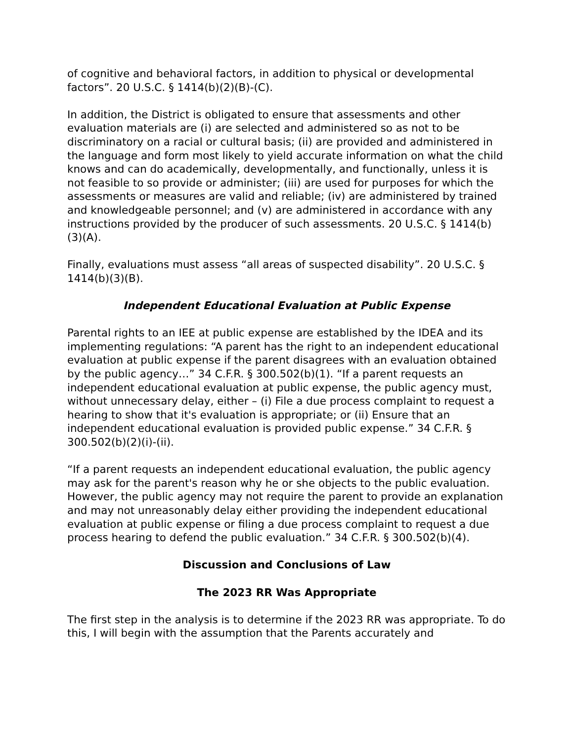of cognitive and behavioral factors, in addition to physical or developmental factors”. 20 U.S.C. § 1414(b)(2)(B)-(C).
In addition, the District is obligated to ensure that assessments and other evaluation materials are (i) are selected and administered so as not to be discriminatory on a racial or cultural basis; (ii) are provided and administered in the language and form most likely to yield accurate information on what the child knows and can do academically, developmentally, and functionally, unless it is not feasible to so provide or administer; (iii) are used for purposes for which the assessments or measures are valid and reliable; (iv) are administered by trained and knowledgeable personnel; and (v) are administered in accordance with any instructions provided by the producer of such assessments. 20 U.S.C. § 1414(b)(3)(A).
Finally, evaluations must assess “all areas of suspected disability”. 20 U.S.C. § 1414(b)(3)(B).
Independent Educational Evaluation at Public Expense
Parental rights to an IEE at public expense are established by the IDEA and its implementing regulations: “A parent has the right to an independent educational evaluation at public expense if the parent disagrees with an evaluation obtained by the public agency…” 34 C.F.R. § 300.502(b)(1). “If a parent requests an independent educational evaluation at public expense, the public agency must, without unnecessary delay, either – (i) File a due process complaint to request a hearing to show that it's evaluation is appropriate; or (ii) Ensure that an independent educational evaluation is provided public expense.” 34 C.F.R. § 300.502(b)(2)(i)-(ii).
“If a parent requests an independent educational evaluation, the public agency may ask for the parent's reason why he or she objects to the public evaluation. However, the public agency may not require the parent to provide an explanation and may not unreasonably delay either providing the independent educational evaluation at public expense or filing a due process complaint to request a due process hearing to defend the public evaluation.” 34 C.F.R. § 300.502(b)(4).
Discussion and Conclusions of Law
The 2023 RR Was Appropriate
The first step in the analysis is to determine if the 2023 RR was appropriate. To do this, I will begin with the assumption that the Parents accurately and